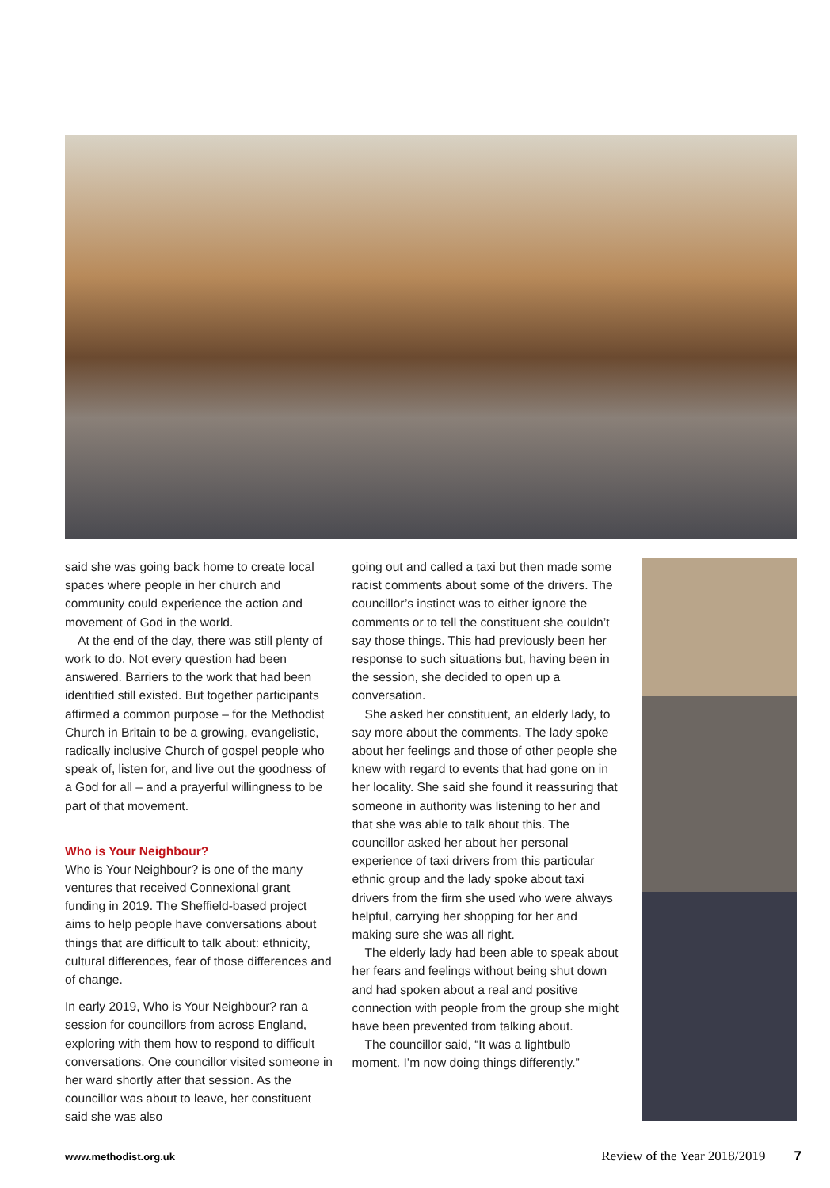said she was going back home to create local spaces where people in her church and community could experience the action and movement of God in the world.
At the end of the day, there was still plenty of work to do. Not every question had been answered. Barriers to the work that had been identified still existed. But together participants affirmed a common purpose – for the Methodist Church in Britain to be a growing, evangelistic, radically inclusive Church of gospel people who speak of, listen for, and live out the goodness of a God for all – and a prayerful willingness to be part of that movement.
Who is Your Neighbour?
Who is Your Neighbour? is one of the many ventures that received Connexional grant funding in 2019. The Sheffield-based project aims to help people have conversations about things that are difficult to talk about: ethnicity, cultural differences, fear of those differences and of change.
In early 2019, Who is Your Neighbour? ran a session for councillors from across England, exploring with them how to respond to difficult conversations. One councillor visited someone in her ward shortly after that session. As the councillor was about to leave, her constituent said she was also
going out and called a taxi but then made some racist comments about some of the drivers. The councillor’s instinct was to either ignore the comments or to tell the constituent she couldn’t say those things. This had previously been her response to such situations but, having been in the session, she decided to open up a conversation.
She asked her constituent, an elderly lady, to say more about the comments. The lady spoke about her feelings and those of other people she knew with regard to events that had gone on in her locality. She said she found it reassuring that someone in authority was listening to her and that she was able to talk about this. The councillor asked her about her personal experience of taxi drivers from this particular ethnic group and the lady spoke about taxi drivers from the firm she used who were always helpful, carrying her shopping for her and making sure she was all right.
The elderly lady had been able to speak about her fears and feelings without being shut down and had spoken about a real and positive connection with people from the group she might have been prevented from talking about.
The councillor said, “It was a lightbulb moment. I’m now doing things differently.”
www.methodist.org.uk Review of the Year 2018/2019 7